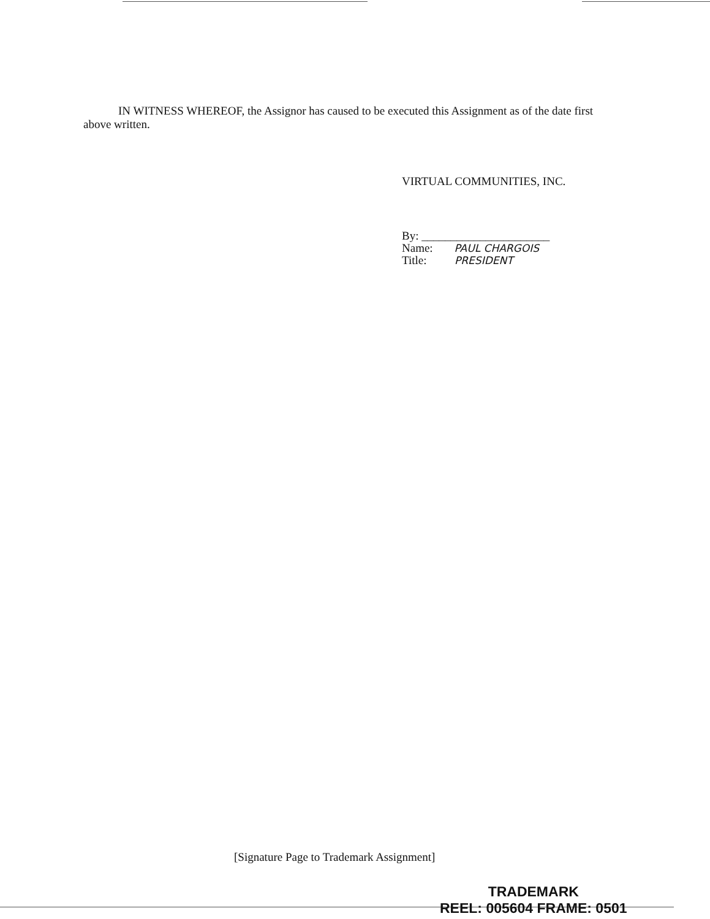IN WITNESS WHEREOF, the Assignor has caused to be executed this Assignment as of the date first above written.
VIRTUAL COMMUNITIES, INC.
By: ______________________
Name: PAUL CHARGOIS
Title: PRESIDENT
[Signature Page to Trademark Assignment]
TRADEMARK
REEL: 005604 FRAME: 0501